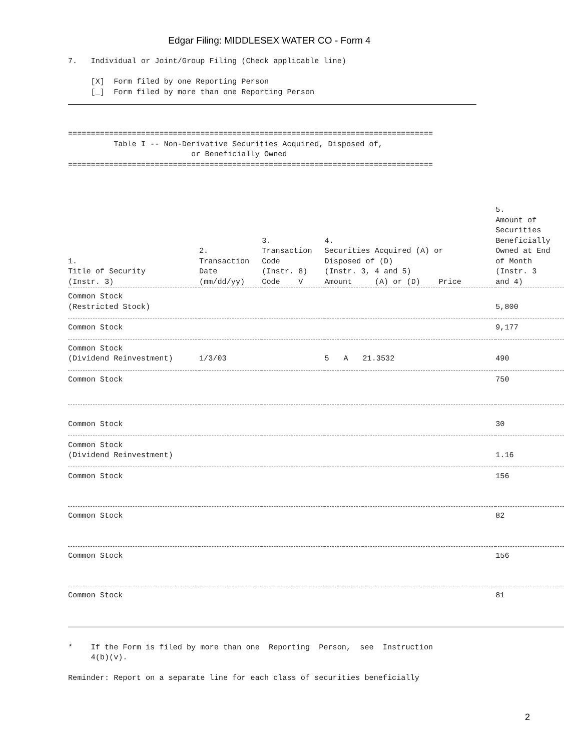Edgar Filing: MIDDLESEX WATER CO - Form 4
7.   Individual or Joint/Group Filing (Check applicable line)

     [X]  Form filed by one Reporting Person
     [_]  Form filed by more than one Reporting Person
================================================================================
          Table I -- Non-Derivative Securities Acquired, Disposed of,
                           or Beneficially Owned
================================================================================
| 1. Title of Security (Instr. 3) | 2. Transaction Date (mm/dd/yy) | 3. Transaction Code (Instr. 8) Code V | 4. Securities Acquired (A) or Disposed of (D) (Instr. 3, 4 and 5) Amount (A) or (D) Price | | | 5. Amount of Securities Beneficially Owned at End of Month (Instr. 3 and 4) |
| --- | --- | --- | --- | --- | --- | --- |
| Common Stock (Restricted Stock) | | | | | | 5,800 |
| Common Stock | | | | | | 9,177 |
| Common Stock (Dividend Reinvestment) | 1/3/03 | | 5 | A | 21.3532 | 490 |
| Common Stock | | | | | | 750 |
| Common Stock | | | | | | 30 |
| Common Stock (Dividend Reinvestment) | | | | | | 1.16 |
| Common Stock | | | | | | 156 |
| Common Stock | | | | | | 82 |
| Common Stock | | | | | | 156 |
| Common Stock | | | | | | 81 |
*    If the Form is filed by more than one  Reporting  Person,  see  Instruction
     4(b)(v).

Reminder: Report on a separate line for each class of securities beneficially
2